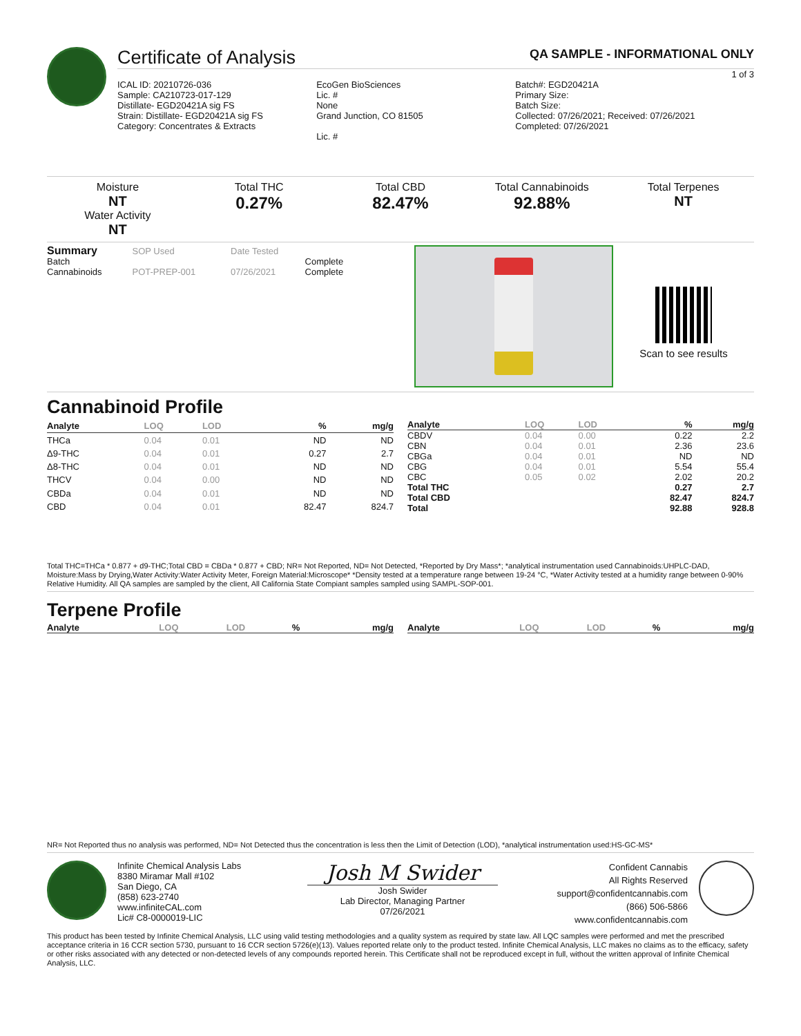Certificate of Analysis QA SAMPLE - INFORMATIONAL ONLY
1 of 3
ICAL ID: 20210726-036
Sample: CA210723-017-129
Distillate- EGD20421A sig FS
Strain: Distillate- EGD20421A sig FS
Category: Concentrates & Extracts
EcoGen BioSciences
Lic. #
None
Grand Junction, CO 81505
Lic. #
Batch#: EGD20421A
Primary Size:
Batch Size:
Collected: 07/26/2021; Received: 07/26/2021
Completed: 07/26/2021
Moisture
NT
Water Activity
NT
Total THC
0.27%
Total CBD
82.47%
Total Cannabinoids
92.88%
Total Terpenes
NT
| Summary | SOP Used | Date Tested | |
| Batch | | | Complete |
| Cannabinoids | POT-PREP-001 | 07/26/2021 | Complete |
Scan to see results
Cannabinoid Profile
| Analyte | LOQ | LOD | % | mg/g |
| --- | --- | --- | --- | --- |
| THCa | 0.04 | 0.01 | ND | ND |
| Δ9-THC | 0.04 | 0.01 | 0.27 | 2.7 |
| Δ8-THC | 0.04 | 0.01 | ND | ND |
| THCV | 0.04 | 0.00 | ND | ND |
| CBDa | 0.04 | 0.01 | ND | ND |
| CBD | 0.04 | 0.01 | 82.47 | 824.7 |
| Analyte | LOQ | LOD | % | mg/g |
| --- | --- | --- | --- | --- |
| CBDV | 0.04 | 0.00 | 0.22 | 2.2 |
| CBN | 0.04 | 0.01 | 2.36 | 23.6 |
| CBGa | 0.04 | 0.01 | ND | ND |
| CBG | 0.04 | 0.01 | 5.54 | 55.4 |
| CBC | 0.05 | 0.02 | 2.02 | 20.2 |
| Total THC | | | 0.27 | 2.7 |
| Total CBD | | | 82.47 | 824.7 |
| Total | | | 92.88 | 928.8 |
Total THC=THCa * 0.877 + d9-THC;Total CBD = CBDa * 0.877 + CBD; NR= Not Reported, ND= Not Detected, *Reported by Dry Mass*; *analytical instrumentation used Cannabinoids:UHPLC-DAD, Moisture:Mass by Drying,Water Activity:Water Activity Meter, Foreign Material:Microscope* *Density tested at a temperature range between 19-24 °C, *Water Activity tested at a humidity range between 0-90% Relative Humidity. All QA samples are sampled by the client, All California State Compiant samples sampled using SAMPL-SOP-001.
Terpene Profile
| Analyte | LOQ | LOD | % | mg/g |
| --- | --- | --- | --- | --- |
| Analyte | LOQ | LOD | % | mg/g |
| --- | --- | --- | --- | --- |
NR= Not Reported thus no analysis was performed, ND= Not Detected thus the concentration is less then the Limit of Detection (LOD), *analytical instrumentation used:HS-GC-MS*
Infinite Chemical Analysis Labs
8380 Miramar Mall #102
San Diego, CA
(858) 623-2740
www.infiniteCAL.com
Lic# C8-0000019-LIC
Josh M Swider
Josh Swider
Lab Director, Managing Partner
07/26/2021
Confident Cannabis
All Rights Reserved
support@confidentcannabis.com
(866) 506-5866
www.confidentcannabis.com
This product has been tested by Infinite Chemical Analysis, LLC using valid testing methodologies and a quality system as required by state law. All LQC samples were performed and met the prescribed acceptance criteria in 16 CCR section 5730, pursuant to 16 CCR section 5726(e)(13). Values reported relate only to the product tested. Infinite Chemical Analysis, LLC makes no claims as to the efficacy, safety or other risks associated with any detected or non-detected levels of any compounds reported herein. This Certificate shall not be reproduced except in full, without the written approval of Infinite Chemical Analysis, LLC.